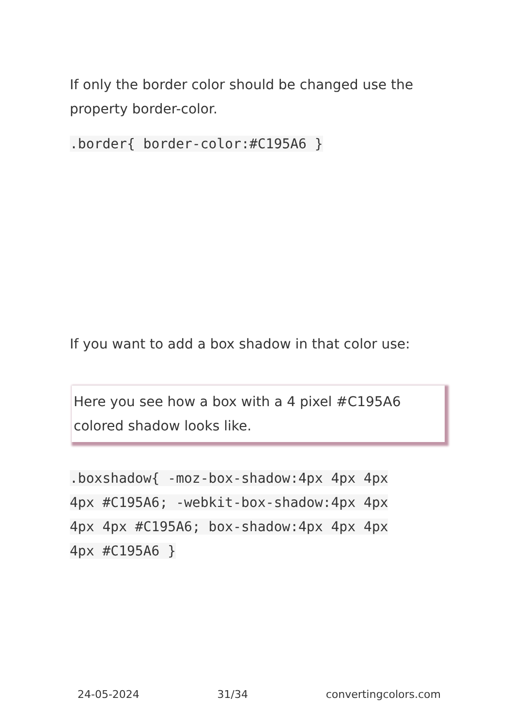If only the border color should be changed use the property border-color.
.border{ border-color:#C195A6 }
If you want to add a box shadow in that color use:
Here you see how a box with a 4 pixel #C195A6 colored shadow looks like.
.boxshadow{ -moz-box-shadow:4px 4px 4px 4px #C195A6; -webkit-box-shadow:4px 4px 4px 4px #C195A6; box-shadow:4px 4px 4px 4px #C195A6 }
24-05-2024 31/34 convertingcolors.com